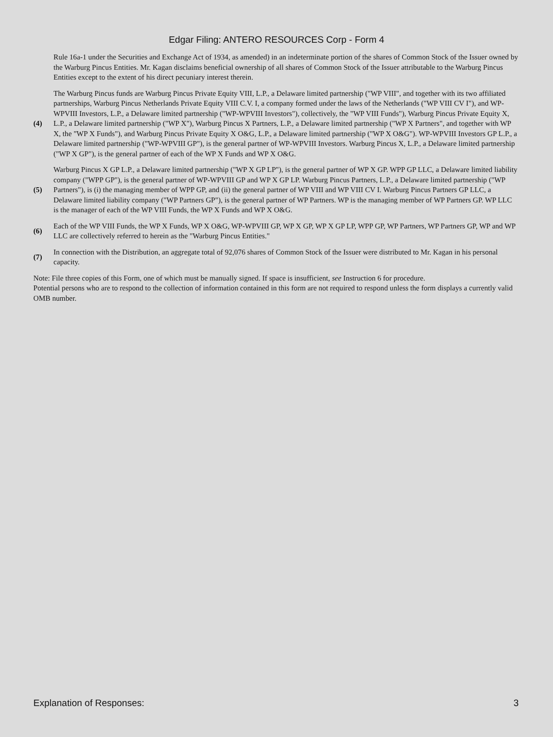Edgar Filing: ANTERO RESOURCES Corp - Form 4
Rule 16a-1 under the Securities and Exchange Act of 1934, as amended) in an indeterminate portion of the shares of Common Stock of the Issuer owned by the Warburg Pincus Entities. Mr. Kagan disclaims beneficial ownership of all shares of Common Stock of the Issuer attributable to the Warburg Pincus Entities except to the extent of his direct pecuniary interest therein.
(4)
The Warburg Pincus funds are Warburg Pincus Private Equity VIII, L.P., a Delaware limited partnership ("WP VIII", and together with its two affiliated partnerships, Warburg Pincus Netherlands Private Equity VIII C.V. I, a company formed under the laws of the Netherlands ("WP VIII CV I"), and WP-WPVIII Investors, L.P., a Delaware limited partnership ("WP-WPVIII Investors"), collectively, the "WP VIII Funds"), Warburg Pincus Private Equity X, L.P., a Delaware limited partnership ("WP X"), Warburg Pincus X Partners, L.P., a Delaware limited partnership ("WP X Partners", and together with WP X, the "WP X Funds"), and Warburg Pincus Private Equity X O&G, L.P., a Delaware limited partnership ("WP X O&G"). WP-WPVIII Investors GP L.P., a Delaware limited partnership ("WP-WPVIII GP"), is the general partner of WP-WPVIII Investors. Warburg Pincus X, L.P., a Delaware limited partnership ("WP X GP"), is the general partner of each of the WP X Funds and WP X O&G.
(5)
Warburg Pincus X GP L.P., a Delaware limited partnership ("WP X GP LP"), is the general partner of WP X GP. WPP GP LLC, a Delaware limited liability company ("WPP GP"), is the general partner of WP-WPVIII GP and WP X GP LP. Warburg Pincus Partners, L.P., a Delaware limited partnership ("WP Partners"), is (i) the managing member of WPP GP, and (ii) the general partner of WP VIII and WP VIII CV I. Warburg Pincus Partners GP LLC, a Delaware limited liability company ("WP Partners GP"), is the general partner of WP Partners. WP is the managing member of WP Partners GP. WP LLC is the manager of each of the WP VIII Funds, the WP X Funds and WP X O&G.
(6)
Each of the WP VIII Funds, the WP X Funds, WP X O&G, WP-WPVIII GP, WP X GP, WP X GP LP, WPP GP, WP Partners, WP Partners GP, WP and WP LLC are collectively referred to herein as the "Warburg Pincus Entities."
(7)
In connection with the Distribution, an aggregate total of 92,076 shares of Common Stock of the Issuer were distributed to Mr. Kagan in his personal capacity.
Note: File three copies of this Form, one of which must be manually signed. If space is insufficient, see Instruction 6 for procedure.
Potential persons who are to respond to the collection of information contained in this form are not required to respond unless the form displays a currently valid OMB number.
Explanation of Responses: 3